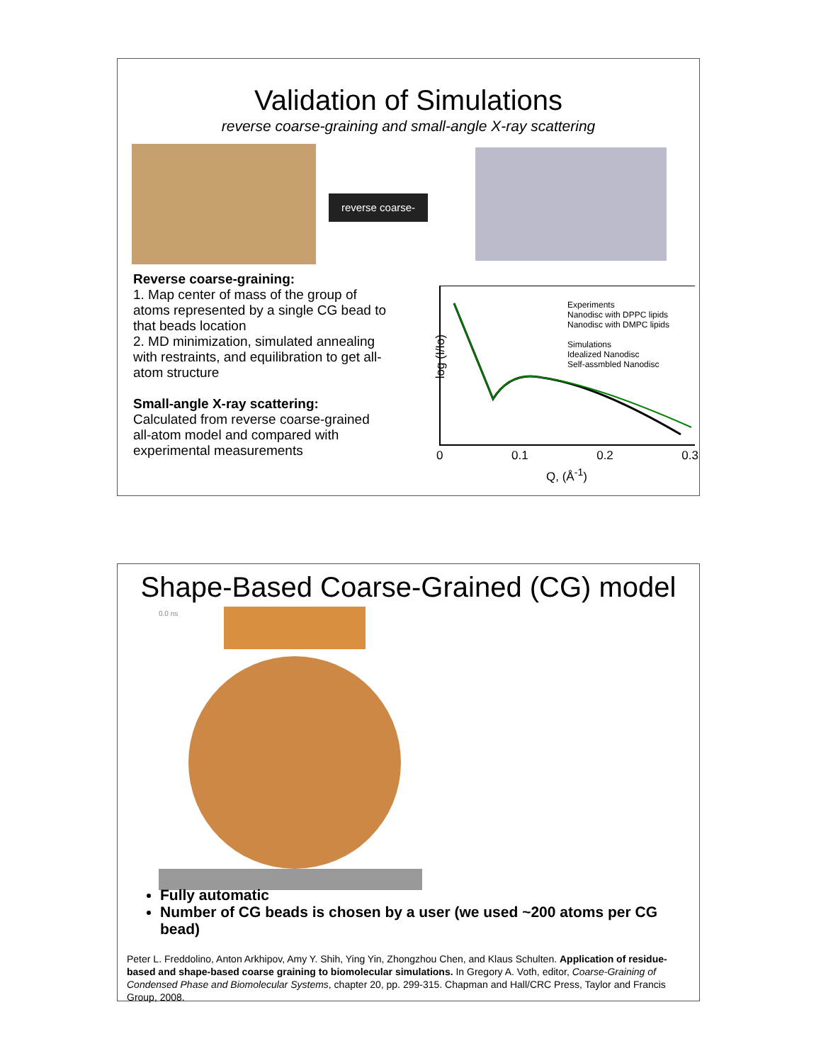Validation of Simulations
reverse coarse-graining and small-angle X-ray scattering
reverse coarse-graining
Reverse coarse-graining:
1. Map center of mass of the group of atoms represented by a single CG bead to that beads location
2. MD minimization, simulated annealing with restraints, and equilibration to get all-atom structure
Small-angle X-ray scattering:
Calculated from reverse coarse-grained all-atom model and compared with experimental measurements
log (I/Io)
Experiments
Nanodisc with DPPC lipids
Nanodisc with DMPC lipids
Simulations
Idealized Nanodisc
Self-assmbled Nanodisc
0 0.1 0.2 0.3
Q, (Å<sup>-1</sup>)
Shape-Based Coarse-Grained (CG) model
0.0 ns
Fully automatic
Number of CG beads is chosen by a user (we used ~200 atoms per CG bead)
Peter L. Freddolino, Anton Arkhipov, Amy Y. Shih, Ying Yin, Zhongzhou Chen, and Klaus Schulten. Application of residue-based and shape-based coarse graining to biomolecular simulations. In Gregory A. Voth, editor, Coarse-Graining of Condensed Phase and Biomolecular Systems, chapter 20, pp. 299-315. Chapman and Hall/CRC Press, Taylor and Francis Group, 2008.